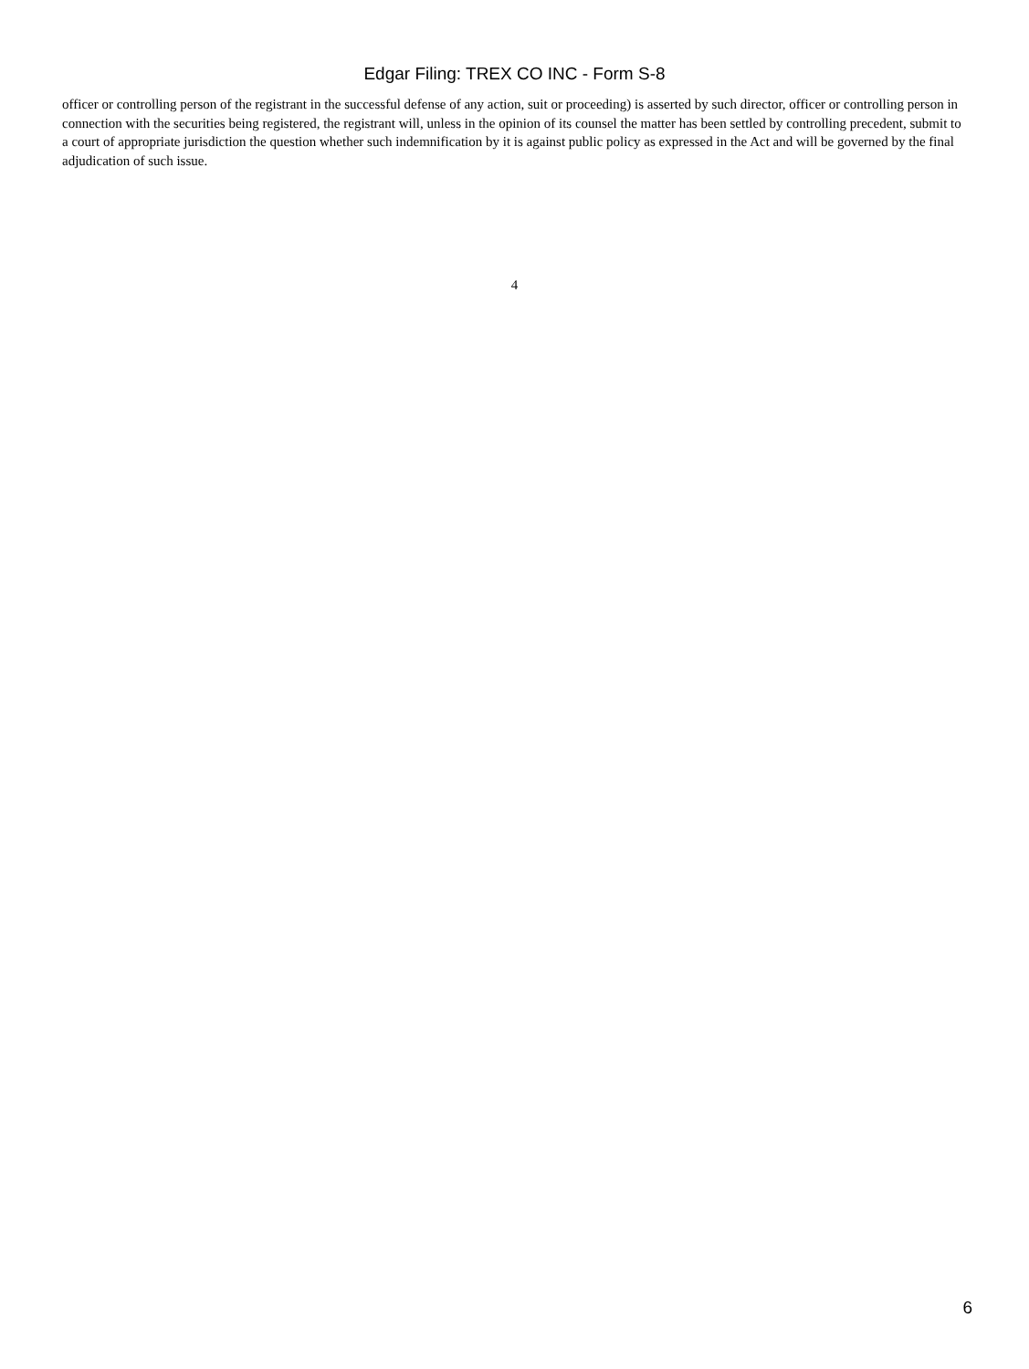Edgar Filing: TREX CO INC - Form S-8
officer or controlling person of the registrant in the successful defense of any action, suit or proceeding) is asserted by such director, officer or controlling person in connection with the securities being registered, the registrant will, unless in the opinion of its counsel the matter has been settled by controlling precedent, submit to a court of appropriate jurisdiction the question whether such indemnification by it is against public policy as expressed in the Act and will be governed by the final adjudication of such issue.
4
6